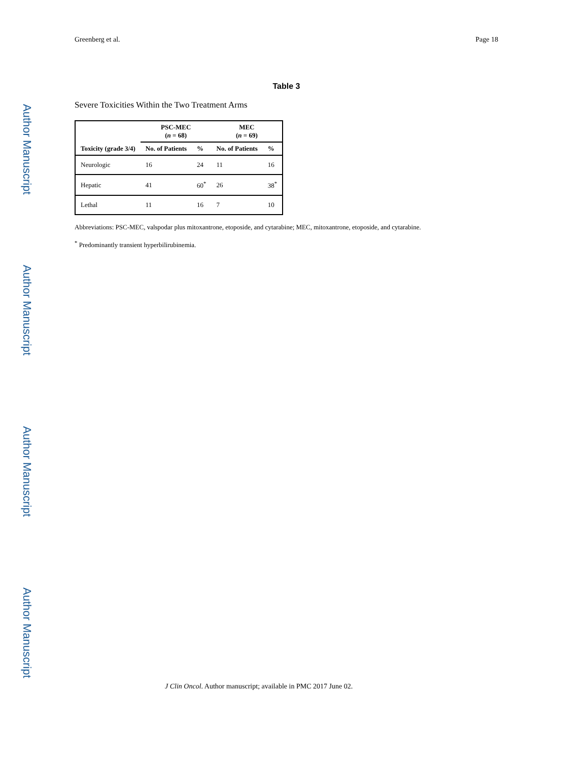Author Manuscript
Author Manuscript
Author Manuscript
Author Manuscript
Greenberg et al. Page 18
Table 3
Severe Toxicities Within the Two Treatment Arms
| | PSC-MEC ( n = 68) | | MEC ( n = 69) | |
| --- | --- | --- | --- | --- |
| Toxicity (grade 3/4) | No. of Patients | % | No. of Patients | % |
| Neurologic | 16 | 24 | 11 | 16 |
| Hepatic | 41 | 60<sup>*</sup> | 26 | 38<sup>*</sup> |
| Lethal | 11 | 16 | 7 | 10 |
Abbreviations: PSC-MEC, valspodar plus mitoxantrone, etoposide, and cytarabine; MEC, mitoxantrone, etoposide, and cytarabine.
<sup>*</sup> Predominantly transient hyperbilirubinemia.
J Clin Oncol. Author manuscript; available in PMC 2017 June 02.